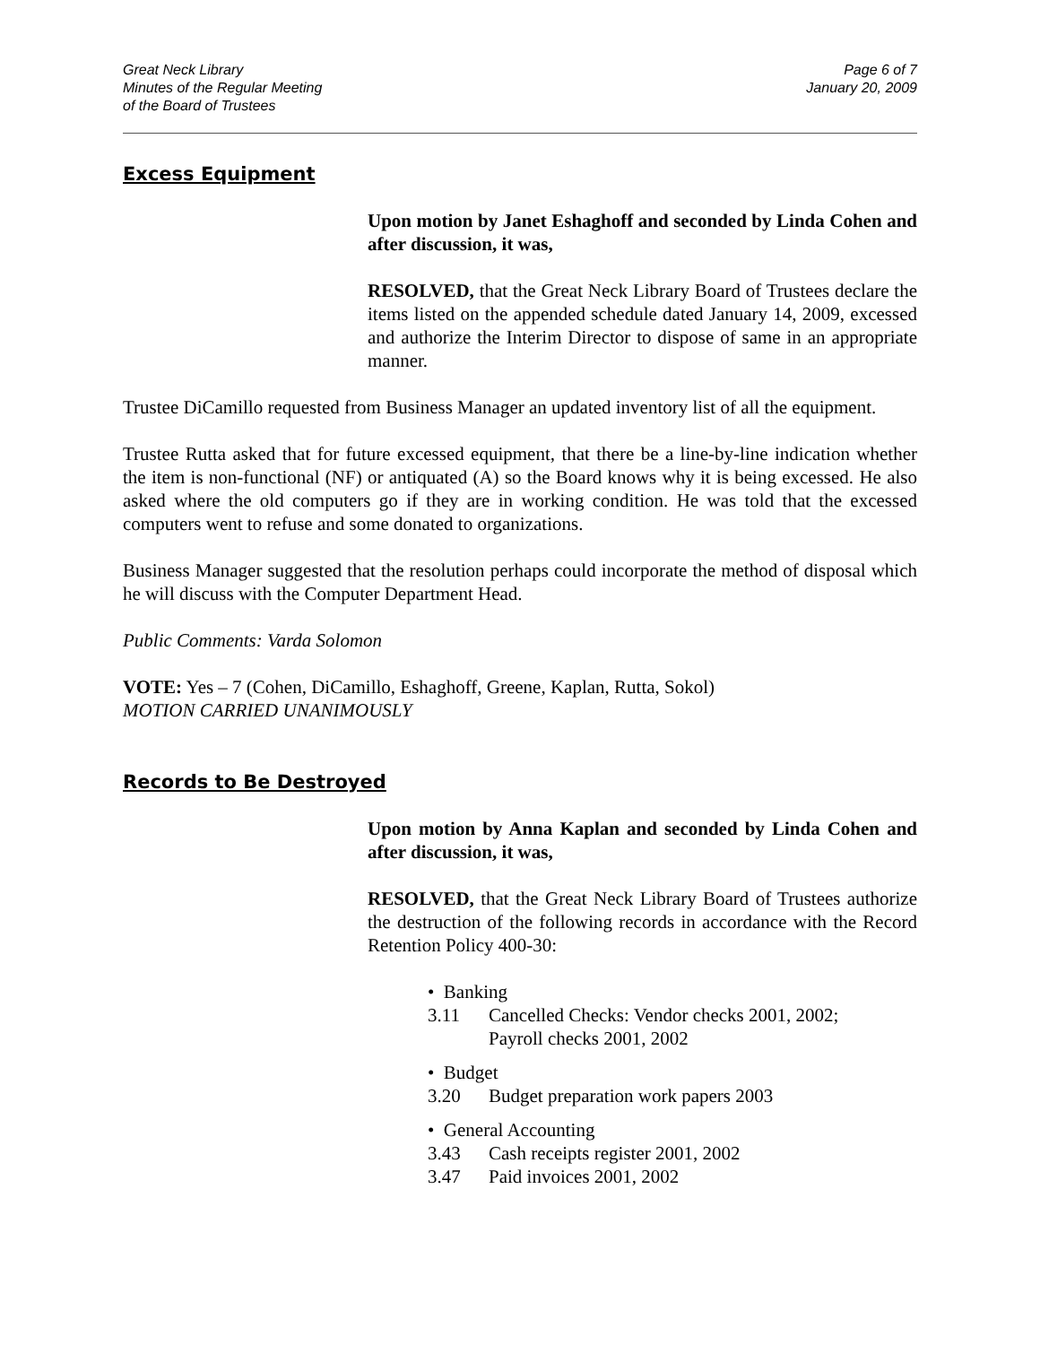Great Neck Library
Minutes of the Regular Meeting
of the Board of Trustees
Page 6 of 7
January 20, 2009
Excess Equipment
Upon motion by Janet Eshaghoff and seconded by Linda Cohen and after discussion, it was,
RESOLVED, that the Great Neck Library Board of Trustees declare the items listed on the appended schedule dated January 14, 2009, excessed and authorize the Interim Director to dispose of same in an appropriate manner.
Trustee DiCamillo requested from Business Manager an updated inventory list of all the equipment.
Trustee Rutta asked that for future excessed equipment, that there be a line-by-line indication whether the item is non-functional (NF) or antiquated (A) so the Board knows why it is being excessed. He also asked where the old computers go if they are in working condition. He was told that the excessed computers went to refuse and some donated to organizations.
Business Manager suggested that the resolution perhaps could incorporate the method of disposal which he will discuss with the Computer Department Head.
Public Comments: Varda Solomon
VOTE: Yes – 7 (Cohen, DiCamillo, Eshaghoff, Greene, Kaplan, Rutta, Sokol)
MOTION CARRIED UNANIMOUSLY
Records to Be Destroyed
Upon motion by Anna Kaplan and seconded by Linda Cohen and after discussion, it was,
RESOLVED, that the Great Neck Library Board of Trustees authorize the destruction of the following records in accordance with the Record Retention Policy 400-30:
• Banking
3.11 Cancelled Checks: Vendor checks 2001, 2002;
Payroll checks 2001, 2002
• Budget
3.20 Budget preparation work papers 2003
• General Accounting
3.43 Cash receipts register 2001, 2002
3.47 Paid invoices 2001, 2002